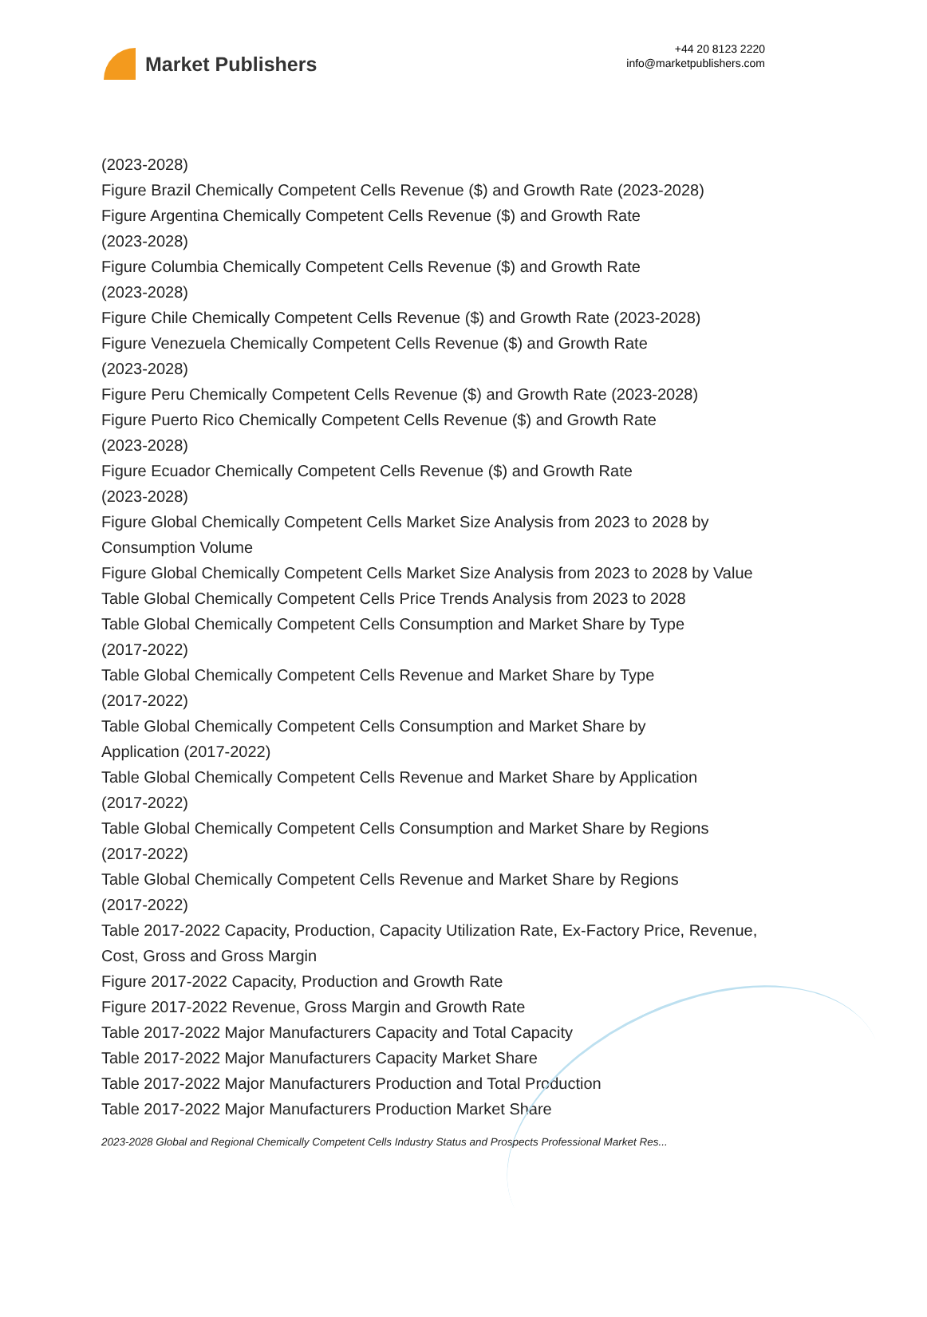Market Publishers
+44 20 8123 2220
info@marketpublishers.com
(2023-2028)
Figure Brazil Chemically Competent Cells Revenue ($) and Growth Rate (2023-2028)
Figure Argentina Chemically Competent Cells Revenue ($) and Growth Rate
(2023-2028)
Figure Columbia Chemically Competent Cells Revenue ($) and Growth Rate
(2023-2028)
Figure Chile Chemically Competent Cells Revenue ($) and Growth Rate (2023-2028)
Figure Venezuela Chemically Competent Cells Revenue ($) and Growth Rate
(2023-2028)
Figure Peru Chemically Competent Cells Revenue ($) and Growth Rate (2023-2028)
Figure Puerto Rico Chemically Competent Cells Revenue ($) and Growth Rate
(2023-2028)
Figure Ecuador Chemically Competent Cells Revenue ($) and Growth Rate
(2023-2028)
Figure Global Chemically Competent Cells Market Size Analysis from 2023 to 2028 by Consumption Volume
Figure Global Chemically Competent Cells Market Size Analysis from 2023 to 2028 by Value
Table Global Chemically Competent Cells Price Trends Analysis from 2023 to 2028
Table Global Chemically Competent Cells Consumption and Market Share by Type
(2017-2022)
Table Global Chemically Competent Cells Revenue and Market Share by Type
(2017-2022)
Table Global Chemically Competent Cells Consumption and Market Share by
Application (2017-2022)
Table Global Chemically Competent Cells Revenue and Market Share by Application
(2017-2022)
Table Global Chemically Competent Cells Consumption and Market Share by Regions
(2017-2022)
Table Global Chemically Competent Cells Revenue and Market Share by Regions
(2017-2022)
Table 2017-2022 Capacity, Production, Capacity Utilization Rate, Ex-Factory Price, Revenue, Cost, Gross and Gross Margin
Figure 2017-2022 Capacity, Production and Growth Rate
Figure 2017-2022 Revenue, Gross Margin and Growth Rate
Table 2017-2022 Major Manufacturers Capacity and Total Capacity
Table 2017-2022 Major Manufacturers Capacity Market Share
Table 2017-2022 Major Manufacturers Production and Total Production
Table 2017-2022 Major Manufacturers Production Market Share
2023-2028 Global and Regional Chemically Competent Cells Industry Status and Prospects Professional Market Res...